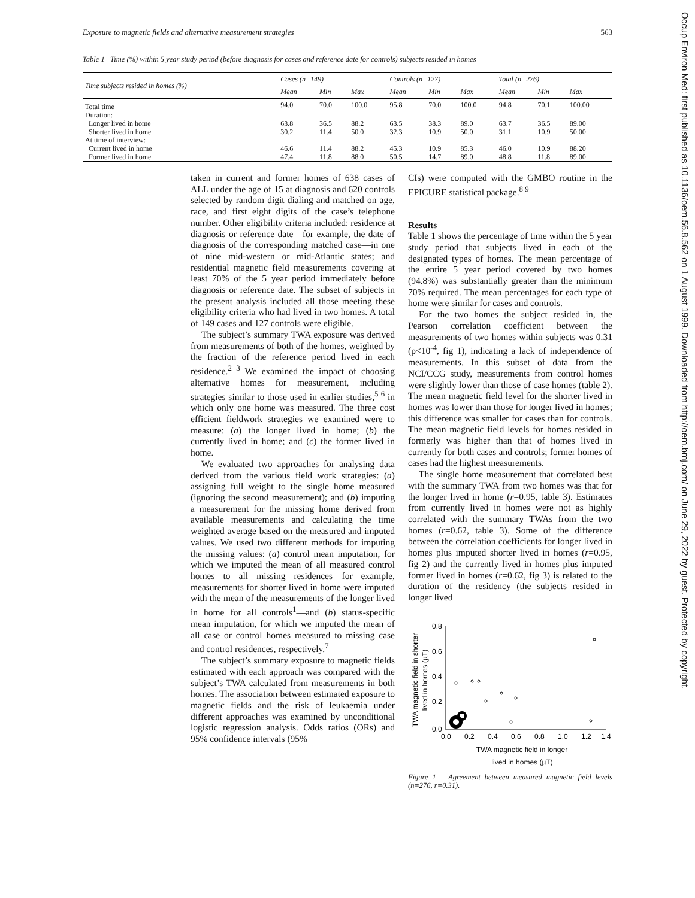Exposure to magnetic fields and alternative measurement strategies 563
Occup Environ Med: first published as 10.1136/oem.56.8.562 on 1 August 1999. Downloaded from http://oem.bmj.com/ on June 29, 2022 by guest. Protected by copyright.
Table 1 Time (%) within 5 year study period (before diagnosis for cases and reference date for controls) subjects resided in homes
| Time subjects resided in homes (%) | Cases (n=149) | | | Controls (n=127) | | | Total (n=276) | | |
| --- | --- | --- | --- | --- | --- | --- | --- | --- | --- |
| | Mean | Min | Max | Mean | Min | Max | Mean | Min | Max |
| Total time | 94.0 | 70.0 | 100.0 | 95.8 | 70.0 | 100.0 | 94.8 | 70.1 | 100.00 |
| Duration: | | | | | | | | | |
| Longer lived in home | 63.8 | 36.5 | 88.2 | 63.5 | 38.3 | 89.0 | 63.7 | 36.5 | 89.00 |
| Shorter lived in home | 30.2 | 11.4 | 50.0 | 32.3 | 10.9 | 50.0 | 31.1 | 10.9 | 50.00 |
| At time of interview: | | | | | | | | | |
| Current lived in home | 46.6 | 11.4 | 88.2 | 45.3 | 10.9 | 85.3 | 46.0 | 10.9 | 88.20 |
| Former lived in home | 47.4 | 11.8 | 88.0 | 50.5 | 14.7 | 89.0 | 48.8 | 11.8 | 89.00 |
taken in current and former homes of 638 cases of ALL under the age of 15 at diagnosis and 620 controls selected by random digit dialing and matched on age, race, and first eight digits of the case’s telephone number. Other eligibility criteria included: residence at diagnosis or reference date—for example, the date of diagnosis of the corresponding matched case—in one of nine mid-western or mid-Atlantic states; and residential magnetic field measurements covering at least 70% of the 5 year period immediately before diagnosis or reference date. The subset of subjects in the present analysis included all those meeting these eligibility criteria who had lived in two homes. A total of 149 cases and 127 controls were eligible.
The subject’s summary TWA exposure was derived from measurements of both of the homes, weighted by the fraction of the reference period lived in each residence.<sup>2 3</sup> We examined the impact of choosing alternative homes for measurement, including strategies similar to those used in earlier studies,<sup>5 6</sup> in which only one home was measured. The three cost efficient fieldwork strategies we examined were to measure: (a) the longer lived in home; (b) the currently lived in home; and (c) the former lived in home.
We evaluated two approaches for analysing data derived from the various field work strategies: (a) assigning full weight to the single home measured (ignoring the second measurement); and (b) imputing a measurement for the missing home derived from available measurements and calculating the time weighted average based on the measured and imputed values. We used two different methods for imputing the missing values: (a) control mean imputation, for which we imputed the mean of all measured control homes to all missing residences—for example, measurements for shorter lived in home were imputed with the mean of the measurements of the longer lived in home for all controls<sup>1</sup>—and (b) status-specific mean imputation, for which we imputed the mean of all case or control homes measured to missing case and control residences, respectively.<sup>7</sup>
The subject’s summary exposure to magnetic fields estimated with each approach was compared with the subject’s TWA calculated from measurements in both homes. The association between estimated exposure to magnetic fields and the risk of leukaemia under different approaches was examined by unconditional logistic regression analysis. Odds ratios (ORs) and 95% confidence intervals (95%
CIs) were computed with the GMBO routine in the EPICURE statistical package.<sup>8 9</sup>
Results
Table 1 shows the percentage of time within the 5 year study period that subjects lived in each of the designated types of homes. The mean percentage of the entire 5 year period covered by two homes (94.8%) was substantially greater than the minimum 70% required. The mean percentages for each type of home were similar for cases and controls.
For the two homes the subject resided in, the Pearson correlation coefficient between the measurements of two homes within subjects was 0.31 (p<10<sup>-4</sup>, fig 1), indicating a lack of independence of measurements. In this subset of data from the NCI/CCG study, measurements from control homes were slightly lower than those of case homes (table 2). The mean magnetic field level for the shorter lived in homes was lower than those for longer lived in homes; this difference was smaller for cases than for controls. The mean magnetic field levels for homes resided in formerly was higher than that of homes lived in currently for both cases and controls; former homes of cases had the highest measurements.
The single home measurement that correlated best with the summary TWA from two homes was that for the longer lived in home (r=0.95, table 3). Estimates from currently lived in homes were not as highly correlated with the summary TWAs from the two homes (r=0.62, table 3). Some of the difference between the correlation coefficients for longer lived in homes plus imputed shorter lived in homes (r=0.95, fig 2) and the currently lived in homes plus imputed former lived in homes (r=0.62, fig 3) is related to the duration of the residency (the subjects resided in longer lived
TWA magnetic field in shorter
lived in homes (µT)
0.8
0.6
0.4
0.2
0.0
0.0
0.2
0.4
0.6
0.8
1.0
1.2
1.4
TWA magnetic field in longer
lived in homes (µT)
Figure 1 Agreement between measured magnetic field levels (n=276, r=0.31).